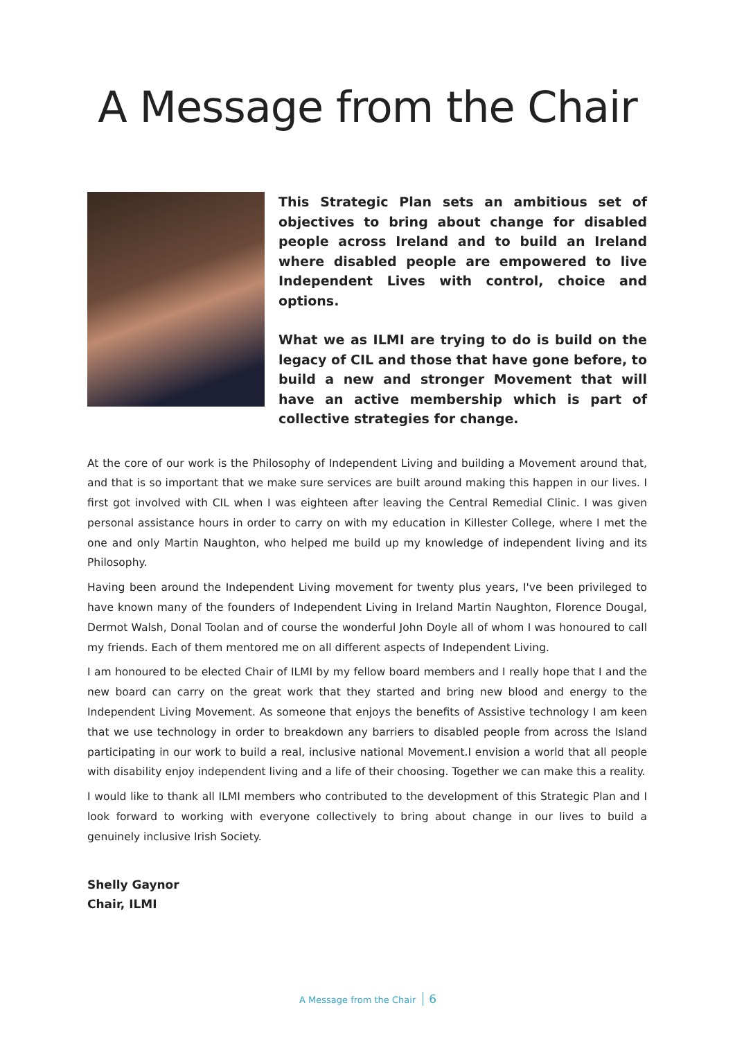A Message from the Chair
This Strategic Plan sets an ambitious set of objectives to bring about change for disabled people across Ireland and to build an Ireland where disabled people are empowered to live Independent Lives with control, choice and options.
What we as ILMI are trying to do is build on the legacy of CIL and those that have gone before, to build a new and stronger Movement that will have an active membership which is part of collective strategies for change.
At the core of our work is the Philosophy of Independent Living and building a Movement around that, and that is so important that we make sure services are built around making this happen in our lives. I first got involved with CIL when I was eighteen after leaving the Central Remedial Clinic. I was given personal assistance hours in order to carry on with my education in Killester College, where I met the one and only Martin Naughton, who helped me build up my knowledge of independent living and its Philosophy.
Having been around the Independent Living movement for twenty plus years, I've been privileged to have known many of the founders of Independent Living in Ireland Martin Naughton, Florence Dougal, Dermot Walsh, Donal Toolan and of course the wonderful John Doyle all of whom I was honoured to call my friends. Each of them mentored me on all different aspects of Independent Living.
I am honoured to be elected Chair of ILMI by my fellow board members and I really hope that I and the new board can carry on the great work that they started and bring new blood and energy to the Independent Living Movement. As someone that enjoys the benefits of Assistive technology I am keen that we use technology in order to breakdown any barriers to disabled people from across the Island participating in our work to build a real, inclusive national Movement.I envision a world that all people with disability enjoy independent living and a life of their choosing. Together we can make this a reality.
I would like to thank all ILMI members who contributed to the development of this Strategic Plan and I look forward to working with everyone collectively to bring about change in our lives to build a genuinely inclusive Irish Society.
Shelly Gaynor
Chair, ILMI
A Message from the Chair 6